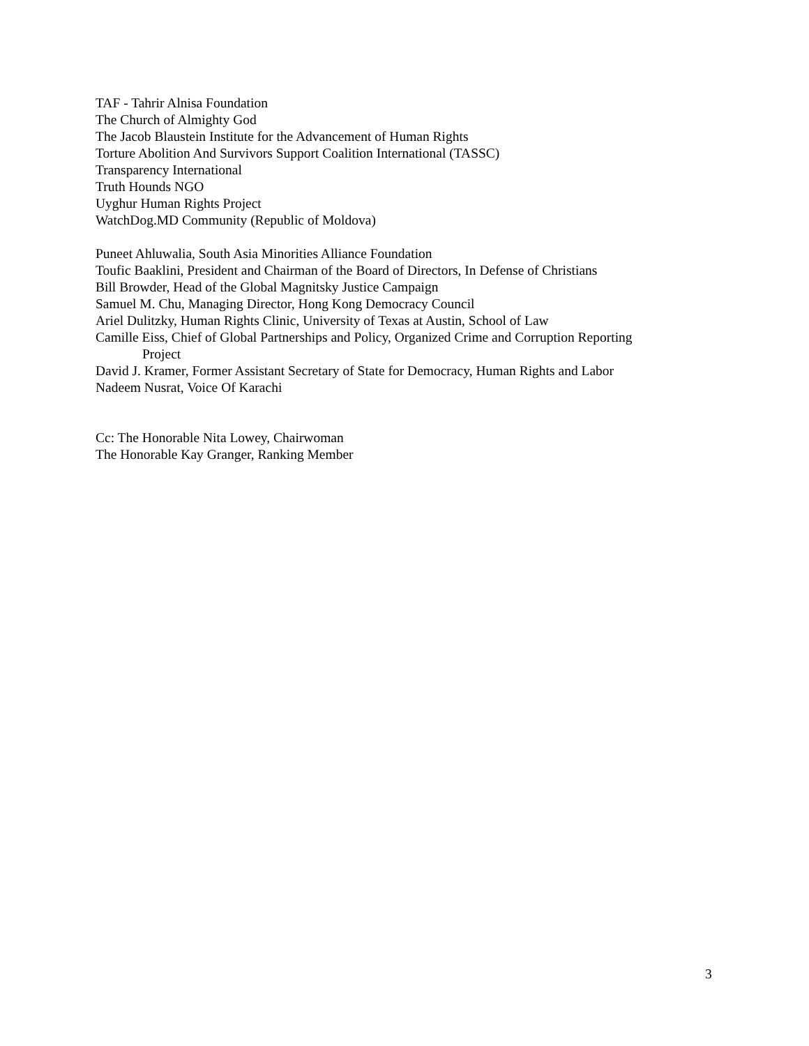TAF - Tahrir Alnisa Foundation
The Church of Almighty God
The Jacob Blaustein Institute for the Advancement of Human Rights
Torture Abolition And Survivors Support Coalition International (TASSC)
Transparency International
Truth Hounds NGO
Uyghur Human Rights Project
WatchDog.MD Community (Republic of Moldova)
Puneet Ahluwalia, South Asia Minorities Alliance Foundation
Toufic Baaklini, President and Chairman of the Board of Directors, In Defense of Christians
Bill Browder, Head of the Global Magnitsky Justice Campaign
Samuel M. Chu, Managing Director, Hong Kong Democracy Council
Ariel Dulitzky, Human Rights Clinic, University of Texas at Austin, School of Law
Camille Eiss, Chief of Global Partnerships and Policy, Organized Crime and Corruption Reporting
Project
David J. Kramer, Former Assistant Secretary of State for Democracy, Human Rights and Labor
Nadeem Nusrat, Voice Of Karachi
Cc: The Honorable Nita Lowey, Chairwoman
The Honorable Kay Granger, Ranking Member
3